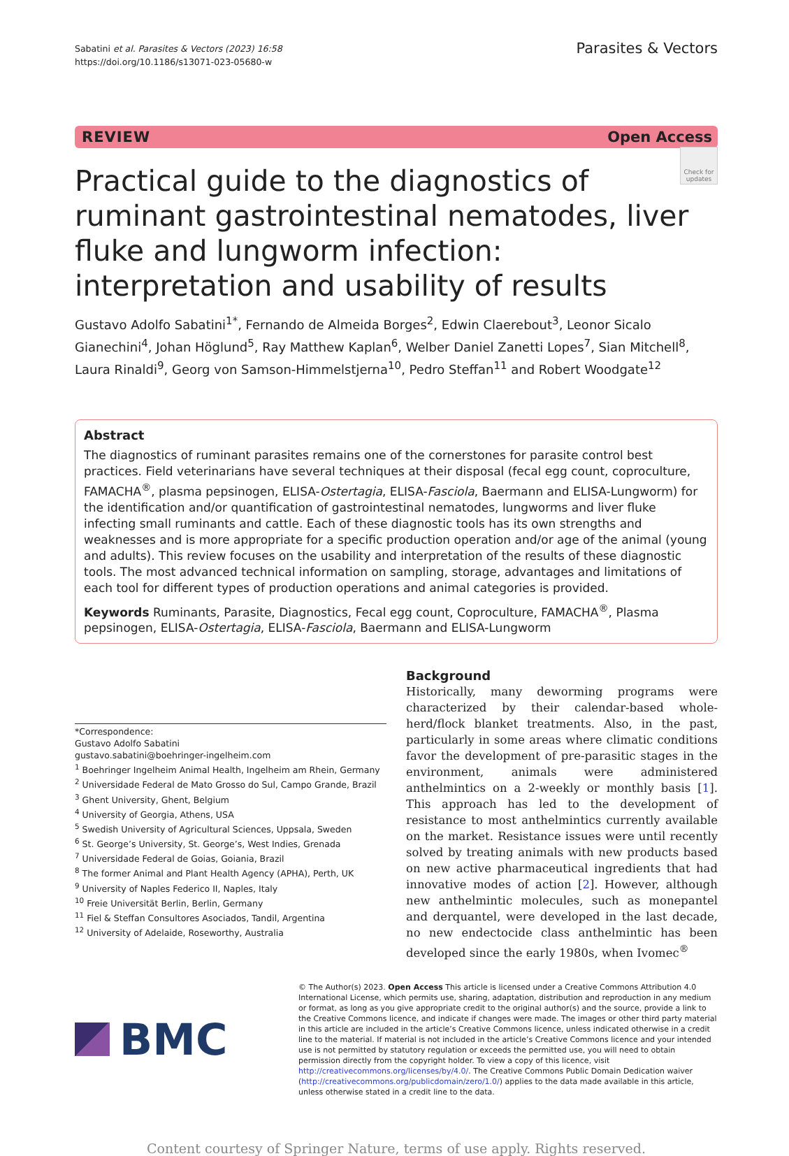Sabatini et al. Parasites & Vectors (2023) 16:58
https://doi.org/10.1186/s13071-023-05680-w
Parasites & Vectors
REVIEW Open Access
Check for updates
Practical guide to the diagnostics of ruminant gastrointestinal nematodes, liver fluke and lungworm infection: interpretation and usability of results
Gustavo Adolfo Sabatini<sup>1*</sup>, Fernando de Almeida Borges<sup>2</sup>, Edwin Claerebout<sup>3</sup>, Leonor Sicalo Gianechini<sup>4</sup>, Johan Höglund<sup>5</sup>, Ray Matthew Kaplan<sup>6</sup>, Welber Daniel Zanetti Lopes<sup>7</sup>, Sian Mitchell<sup>8</sup>, Laura Rinaldi<sup>9</sup>, Georg von Samson-Himmelstjerna<sup>10</sup>, Pedro Steffan<sup>11</sup> and Robert Woodgate<sup>12</sup>
Abstract
The diagnostics of ruminant parasites remains one of the cornerstones for parasite control best practices. Field veterinarians have several techniques at their disposal (fecal egg count, coproculture, FAMACHA<sup>®</sup>, plasma pepsinogen, ELISA-Ostertagia, ELISA-Fasciola, Baermann and ELISA-Lungworm) for the identification and/or quantification of gastrointestinal nematodes, lungworms and liver fluke infecting small ruminants and cattle. Each of these diagnostic tools has its own strengths and weaknesses and is more appropriate for a specific production operation and/or age of the animal (young and adults). This review focuses on the usability and interpretation of the results of these diagnostic tools. The most advanced technical information on sampling, storage, advantages and limitations of each tool for different types of production operations and animal categories is provided.
Keywords Ruminants, Parasite, Diagnostics, Fecal egg count, Coproculture, FAMACHA<sup>®</sup>, Plasma pepsinogen, ELISA-Ostertagia, ELISA-Fasciola, Baermann and ELISA-Lungworm
*Correspondence:
Gustavo Adolfo Sabatini
gustavo.sabatini@boehringer-ingelheim.com
<sup>1</sup> Boehringer Ingelheim Animal Health, Ingelheim am Rhein, Germany
<sup>2</sup> Universidade Federal de Mato Grosso do Sul, Campo Grande, Brazil
<sup>3</sup> Ghent University, Ghent, Belgium
<sup>4</sup> University of Georgia, Athens, USA
<sup>5</sup> Swedish University of Agricultural Sciences, Uppsala, Sweden
<sup>6</sup> St. George’s University, St. George’s, West Indies, Grenada
<sup>7</sup> Universidade Federal de Goias, Goiania, Brazil
<sup>8</sup> The former Animal and Plant Health Agency (APHA), Perth, UK
<sup>9</sup> University of Naples Federico II, Naples, Italy
<sup>10</sup> Freie Universität Berlin, Berlin, Germany
<sup>11</sup> Fiel & Steffan Consultores Asociados, Tandil, Argentina
<sup>12</sup> University of Adelaide, Roseworthy, Australia
Background
Historically, many deworming programs were characterized by their calendar-based whole-herd/flock blanket treatments. Also, in the past, particularly in some areas where climatic conditions favor the development of pre-parasitic stages in the environment, animals were administered anthelmintics on a 2-weekly or monthly basis [1]. This approach has led to the development of resistance to most anthelmintics currently available on the market. Resistance issues were until recently solved by treating animals with new products based on new active pharmaceutical ingredients that had innovative modes of action [2]. However, although new anthelmintic molecules, such as monepantel and derquantel, were developed in the last decade, no new endectocide class anthelmintic has been developed since the early 1980s, when Ivomec<sup>®</sup>
BMC
© The Author(s) 2023. Open Access This article is licensed under a Creative Commons Attribution 4.0 International License, which permits use, sharing, adaptation, distribution and reproduction in any medium or format, as long as you give appropriate credit to the original author(s) and the source, provide a link to the Creative Commons licence, and indicate if changes were made. The images or other third party material in this article are included in the article’s Creative Commons licence, unless indicated otherwise in a credit line to the material. If material is not included in the article’s Creative Commons licence and your intended use is not permitted by statutory regulation or exceeds the permitted use, you will need to obtain permission directly from the copyright holder. To view a copy of this licence, visit http://creativecommons.org/licenses/by/4.0/. The Creative Commons Public Domain Dedication waiver (http://creativecommons.org/publicdomain/zero/1.0/) applies to the data made available in this article, unless otherwise stated in a credit line to the data.
Content courtesy of Springer Nature, terms of use apply. Rights reserved.